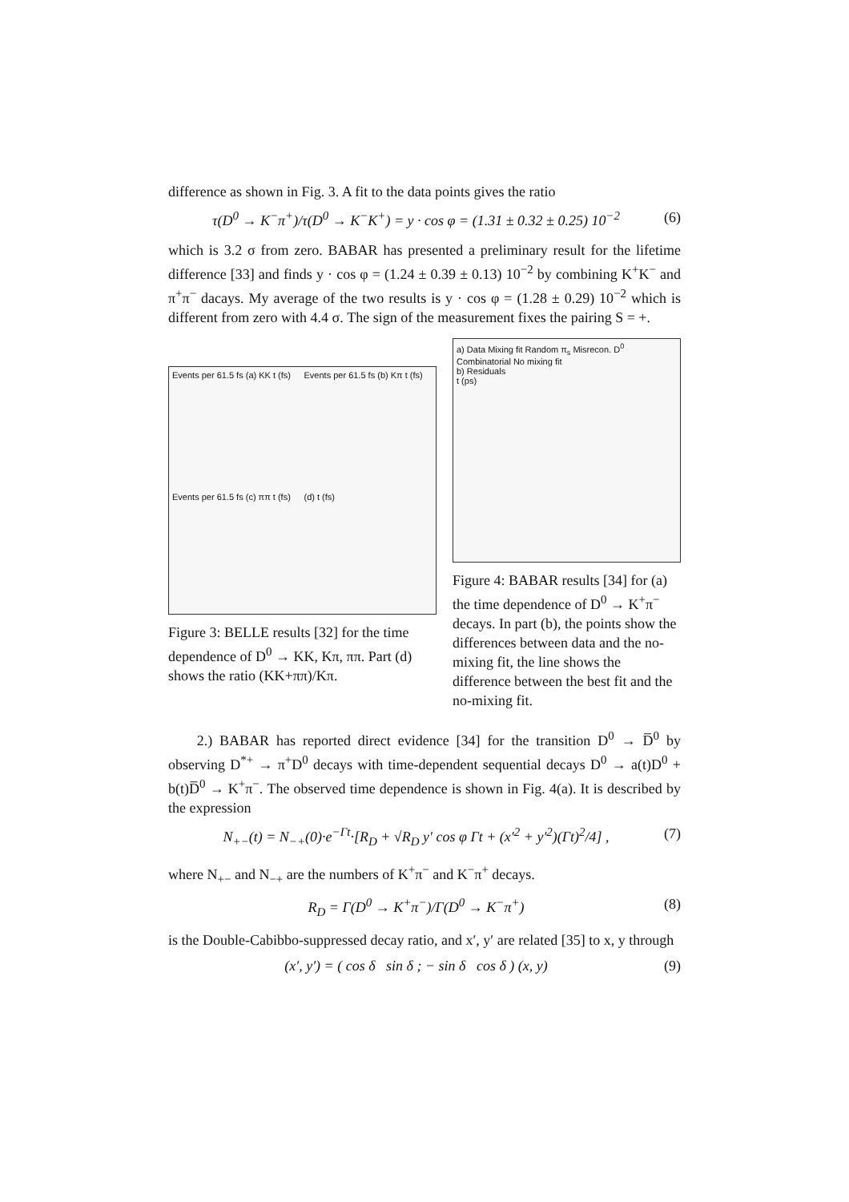difference as shown in Fig. 3. A fit to the data points gives the ratio
τ(D<sup>0</sup> → K<sup>−</sup>π<sup>+</sup>)/τ(D<sup>0</sup> → K<sup>−</sup>K<sup>+</sup>) = y · cos φ = (1.31 ± 0.32 ± 0.25) 10<sup>−2</sup> (6)
which is 3.2 σ from zero. BABAR has presented a preliminary result for the lifetime difference [33] and finds y · cos φ = (1.24 ± 0.39 ± 0.13) 10<sup>−2</sup> by combining K<sup>+</sup>K<sup>−</sup> and π<sup>+</sup>π<sup>−</sup> dacays. My average of the two results is y · cos φ = (1.28 ± 0.29) 10<sup>−2</sup> which is different from zero with 4.4 σ. The sign of the measurement fixes the pairing S = +.
Events per 61.5 fs (a) KK t (fs)
Events per 61.5 fs (b) Kπ t (fs)
Events per 61.5 fs (c) ππ t (fs)
(d) t (fs)
Figure 3: BELLE results [32] for the time dependence of D<sup>0</sup> → KK, Kπ, ππ. Part (d) shows the ratio (KK+ππ)/Kπ.
a) Data Mixing fit Random π<sub>s</sub> Misrecon. D<sup>0</sup> Combinatorial No mixing fit
b) Residuals
t (ps)
Figure 4: BABAR results [34] for (a) the time dependence of D<sup>0</sup> → K<sup>+</sup>π<sup>−</sup> decays. In part (b), the points show the differences between data and the no-mixing fit, the line shows the difference between the best fit and the no-mixing fit.
2.) BABAR has reported direct evidence [34] for the transition D<sup>0</sup> → D̅<sup>0</sup> by observing D<sup>*+</sup> → π<sup>+</sup>D<sup>0</sup> decays with time-dependent sequential decays D<sup>0</sup> → a(t)D<sup>0</sup> + b(t)D̅<sup>0</sup> → K<sup>+</sup>π<sup>−</sup>. The observed time dependence is shown in Fig. 4(a). It is described by the expression
N<sub>+−</sub>(t) = N<sub>−+</sub>(0)·e<sup>−Γt</sup>·[R<sub>D</sub> + √R<sub>D</sub> y′ cos φ Γt + (x′<sup>2</sup> + y′<sup>2</sup>)(Γt)<sup>2</sup>/4] , (7)
where N<sub>+−</sub> and N<sub>−+</sub> are the numbers of K<sup>+</sup>π<sup>−</sup> and K<sup>−</sup>π<sup>+</sup> decays.
R<sub>D</sub> = Γ(D<sup>0</sup> → K<sup>+</sup>π<sup>−</sup>)/Γ(D<sup>0</sup> → K<sup>−</sup>π<sup>+</sup>) (8)
is the Double-Cabibbo-suppressed decay ratio, and x′, y′ are related [35] to x, y through
(x′, y′) = ( cos δ sin δ ; − sin δ cos δ ) (x, y) (9)